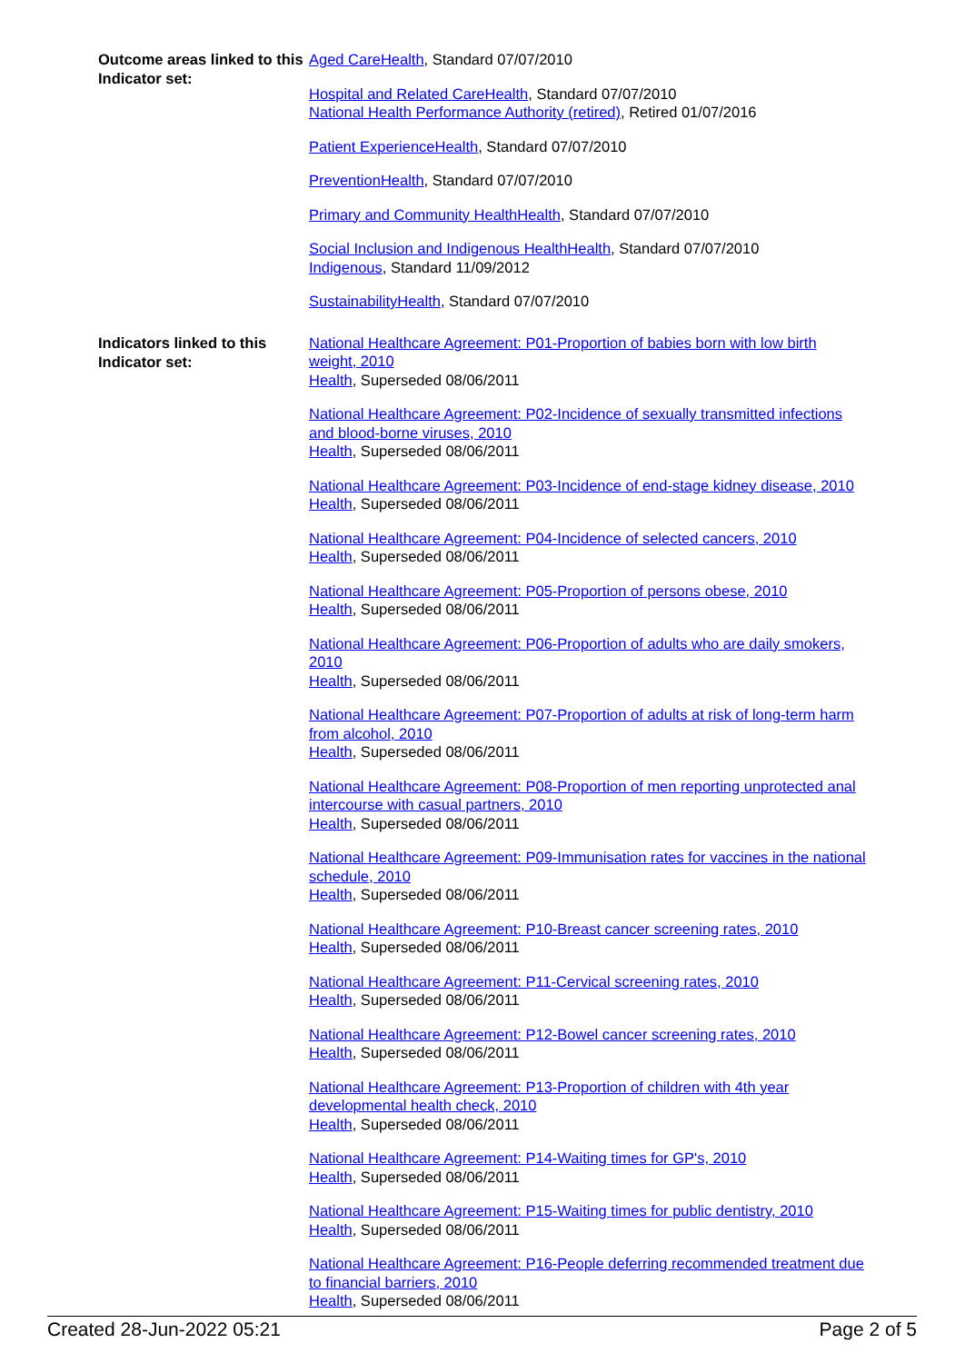Outcome areas linked to this Indicator set:
Aged CareHealth, Standard 07/07/2010
Hospital and Related CareHealth, Standard 07/07/2010
National Health Performance Authority (retired), Retired 01/07/2016
Patient ExperienceHealth, Standard 07/07/2010
PreventionHealth, Standard 07/07/2010
Primary and Community HealthHealth, Standard 07/07/2010
Social Inclusion and Indigenous HealthHealth, Standard 07/07/2010
Indigenous, Standard 11/09/2012
SustainabilityHealth, Standard 07/07/2010
Indicators linked to this Indicator set:
National Healthcare Agreement: P01-Proportion of babies born with low birth weight, 2010
Health, Superseded 08/06/2011
National Healthcare Agreement: P02-Incidence of sexually transmitted infections and blood-borne viruses, 2010
Health, Superseded 08/06/2011
National Healthcare Agreement: P03-Incidence of end-stage kidney disease, 2010
Health, Superseded 08/06/2011
National Healthcare Agreement: P04-Incidence of selected cancers, 2010
Health, Superseded 08/06/2011
National Healthcare Agreement: P05-Proportion of persons obese, 2010
Health, Superseded 08/06/2011
National Healthcare Agreement: P06-Proportion of adults who are daily smokers, 2010
Health, Superseded 08/06/2011
National Healthcare Agreement: P07-Proportion of adults at risk of long-term harm from alcohol, 2010
Health, Superseded 08/06/2011
National Healthcare Agreement: P08-Proportion of men reporting unprotected anal intercourse with casual partners, 2010
Health, Superseded 08/06/2011
National Healthcare Agreement: P09-Immunisation rates for vaccines in the national schedule, 2010
Health, Superseded 08/06/2011
National Healthcare Agreement: P10-Breast cancer screening rates, 2010
Health, Superseded 08/06/2011
National Healthcare Agreement: P11-Cervical screening rates, 2010
Health, Superseded 08/06/2011
National Healthcare Agreement: P12-Bowel cancer screening rates, 2010
Health, Superseded 08/06/2011
National Healthcare Agreement: P13-Proportion of children with 4th year developmental health check, 2010
Health, Superseded 08/06/2011
National Healthcare Agreement: P14-Waiting times for GP's, 2010
Health, Superseded 08/06/2011
National Healthcare Agreement: P15-Waiting times for public dentistry, 2010
Health, Superseded 08/06/2011
National Healthcare Agreement: P16-People deferring recommended treatment due to financial barriers, 2010
Health, Superseded 08/06/2011
Created 28-Jun-2022 05:21 Page 2 of 5